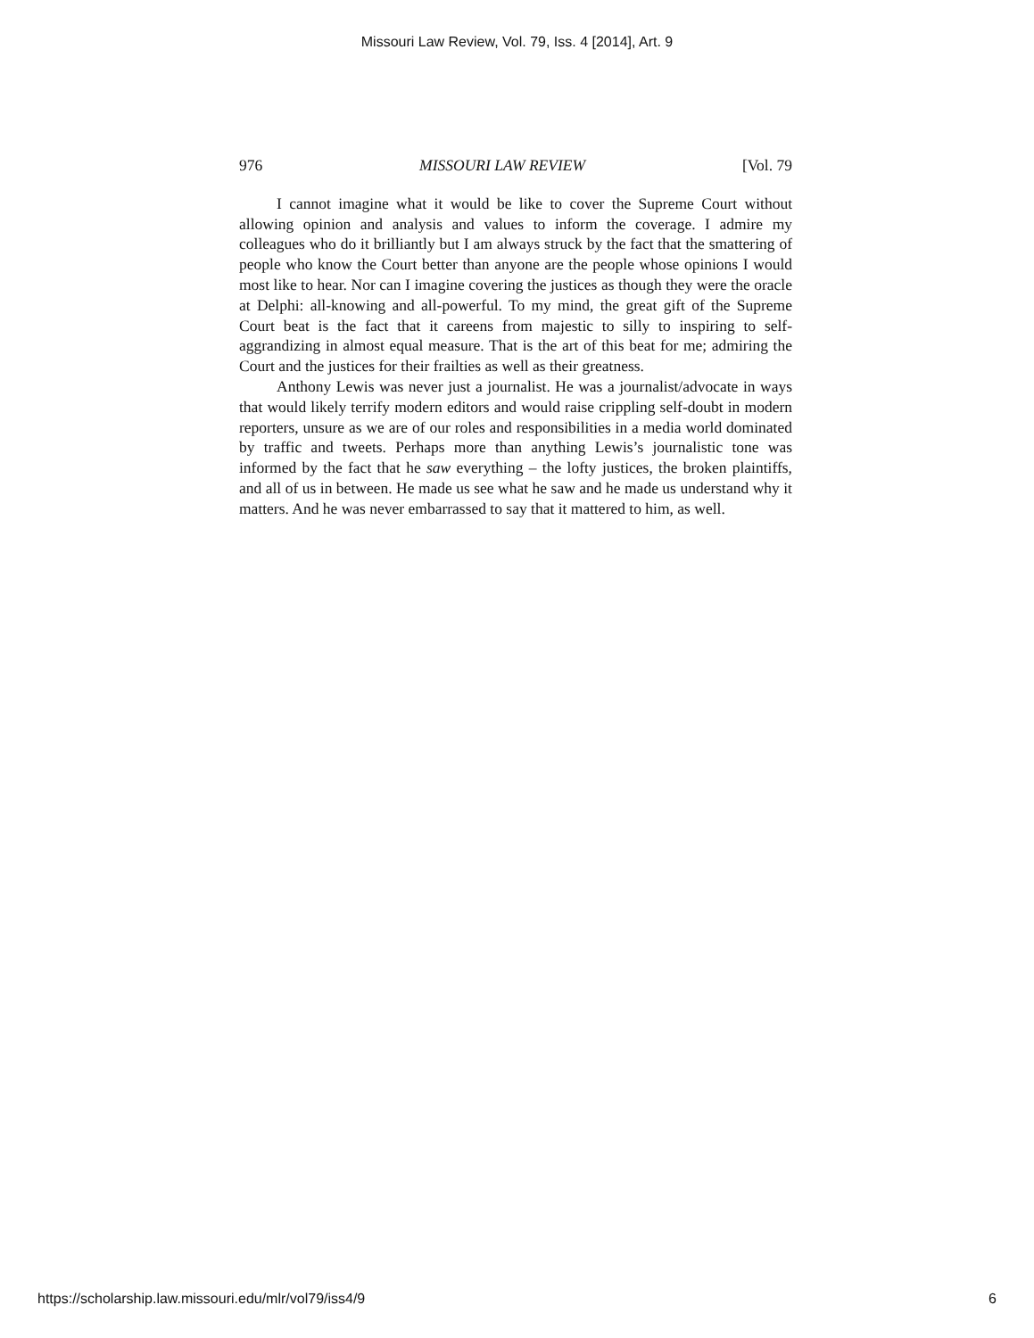Missouri Law Review, Vol. 79, Iss. 4 [2014], Art. 9
976 MISSOURI LAW REVIEW [Vol. 79
I cannot imagine what it would be like to cover the Supreme Court without allowing opinion and analysis and values to inform the coverage. I admire my colleagues who do it brilliantly but I am always struck by the fact that the smattering of people who know the Court better than anyone are the people whose opinions I would most like to hear. Nor can I imagine covering the justices as though they were the oracle at Delphi: all-knowing and all-powerful. To my mind, the great gift of the Supreme Court beat is the fact that it careens from majestic to silly to inspiring to self-aggrandizing in almost equal measure. That is the art of this beat for me; admiring the Court and the justices for their frailties as well as their greatness.
Anthony Lewis was never just a journalist. He was a journalist/advocate in ways that would likely terrify modern editors and would raise crippling self-doubt in modern reporters, unsure as we are of our roles and responsibilities in a media world dominated by traffic and tweets. Perhaps more than anything Lewis’s journalistic tone was informed by the fact that he saw everything – the lofty justices, the broken plaintiffs, and all of us in between. He made us see what he saw and he made us understand why it matters. And he was never embarrassed to say that it mattered to him, as well.
https://scholarship.law.missouri.edu/mlr/vol79/iss4/9 6